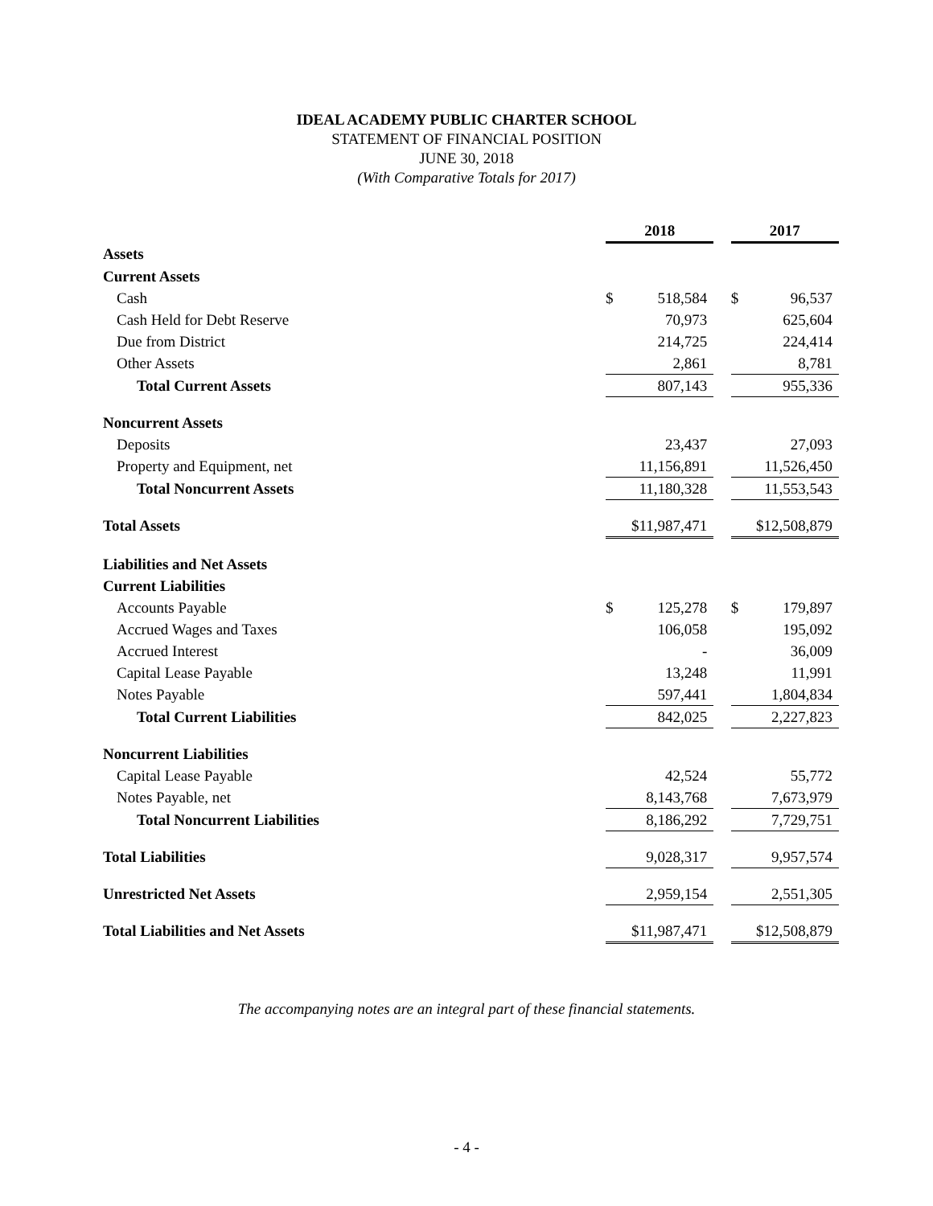IDEAL ACADEMY PUBLIC CHARTER SCHOOL
STATEMENT OF FINANCIAL POSITION
JUNE 30, 2018
(With Comparative Totals for 2017)
| | 2018 | | | 2017 | |
| Assets | | | | | |
| Current Assets | | | | | |
| Cash | $ | 518,584 | | $ | 96,537 |
| Cash Held for Debt Reserve | | 70,973 | | | 625,604 |
| Due from District | | 214,725 | | | 224,414 |
| Other Assets | | 2,861 | | | 8,781 |
| Total Current Assets | | 807,143 | | | 955,336 |
| Noncurrent Assets | | | | | |
| Deposits | | 23,437 | | | 27,093 |
| Property and Equipment, net | | 11,156,891 | | | 11,526,450 |
| Total Noncurrent Assets | | 11,180,328 | | | 11,553,543 |
| Total Assets | | $11,987,471 | | | $12,508,879 |
| Liabilities and Net Assets | | | | | |
| Current Liabilities | | | | | |
| Accounts Payable | $ | 125,278 | | $ | 179,897 |
| Accrued Wages and Taxes | | 106,058 | | | 195,092 |
| Accrued Interest | | - | | | 36,009 |
| Capital Lease Payable | | 13,248 | | | 11,991 |
| Notes Payable | | 597,441 | | | 1,804,834 |
| Total Current Liabilities | | 842,025 | | | 2,227,823 |
| Noncurrent Liabilities | | | | | |
| Capital Lease Payable | | 42,524 | | | 55,772 |
| Notes Payable, net | | 8,143,768 | | | 7,673,979 |
| Total Noncurrent Liabilities | | 8,186,292 | | | 7,729,751 |
| Total Liabilities | | 9,028,317 | | | 9,957,574 |
| Unrestricted Net Assets | | 2,959,154 | | | 2,551,305 |
| Total Liabilities and Net Assets | | $11,987,471 | | | $12,508,879 |
The accompanying notes are an integral part of these financial statements.
- 4 -